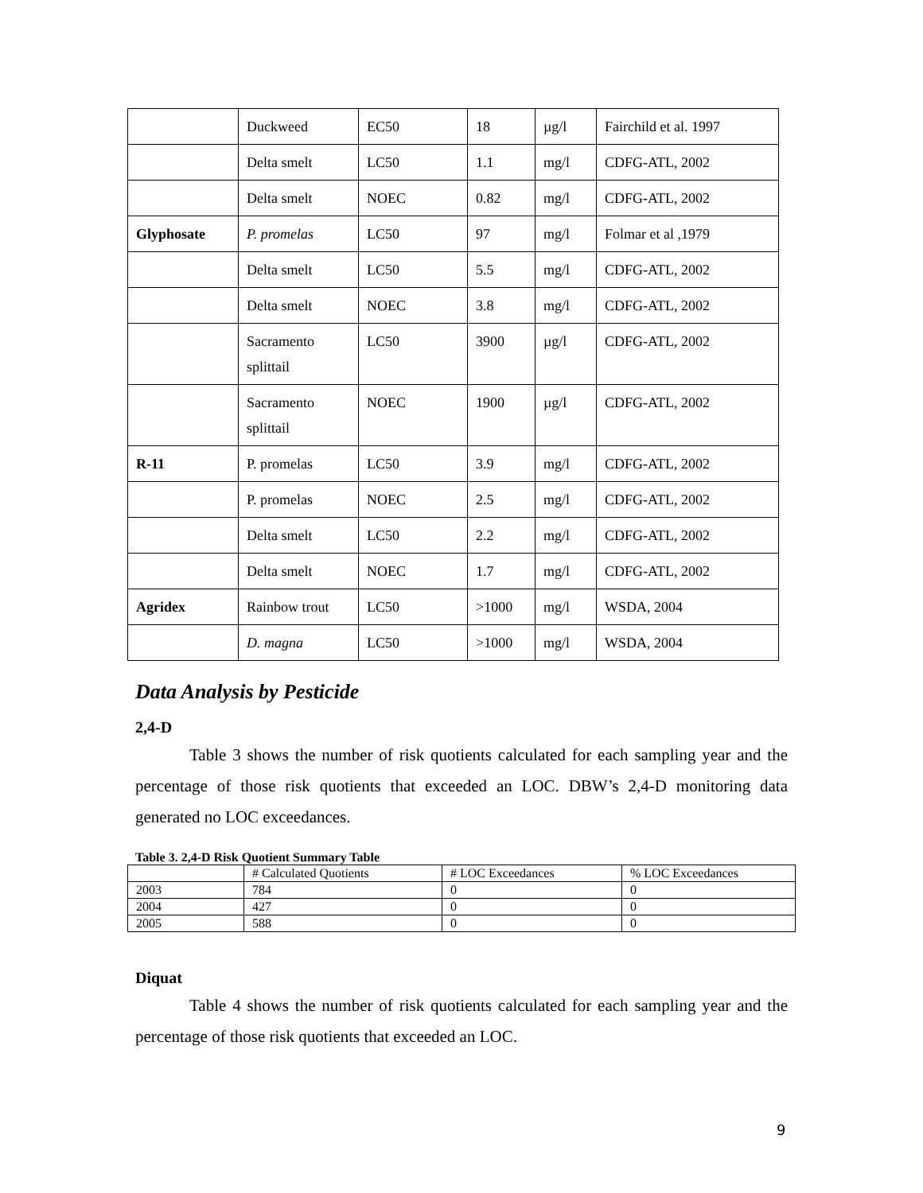| | Duckweed | EC50 | 18 | µg/l | Fairchild et al. 1997 |
| | Delta smelt | LC50 | 1.1 | mg/l | CDFG-ATL, 2002 |
| | Delta smelt | NOEC | 0.82 | mg/l | CDFG-ATL, 2002 |
| Glyphosate | P. promelas | LC50 | 97 | mg/l | Folmar et al ,1979 |
| | Delta smelt | LC50 | 5.5 | mg/l | CDFG-ATL, 2002 |
| | Delta smelt | NOEC | 3.8 | mg/l | CDFG-ATL, 2002 |
| | Sacramento splittail | LC50 | 3900 | µg/l | CDFG-ATL, 2002 |
| | Sacramento splittail | NOEC | 1900 | µg/l | CDFG-ATL, 2002 |
| R-11 | P. promelas | LC50 | 3.9 | mg/l | CDFG-ATL, 2002 |
| | P. promelas | NOEC | 2.5 | mg/l | CDFG-ATL, 2002 |
| | Delta smelt | LC50 | 2.2 | mg/l | CDFG-ATL, 2002 |
| | Delta smelt | NOEC | 1.7 | mg/l | CDFG-ATL, 2002 |
| Agridex | Rainbow trout | LC50 | >1000 | mg/l | WSDA, 2004 |
| | D. magna | LC50 | >1000 | mg/l | WSDA, 2004 |
Data Analysis by Pesticide
2,4-D
Table 3 shows the number of risk quotients calculated for each sampling year and the percentage of those risk quotients that exceeded an LOC. DBW’s 2,4-D monitoring data generated no LOC exceedances.
Table 3. 2,4-D Risk Quotient Summary Table
| | # Calculated Quotients | # LOC Exceedances | % LOC Exceedances |
| 2003 | 784 | 0 | 0 |
| 2004 | 427 | 0 | 0 |
| 2005 | 588 | 0 | 0 |
Diquat
Table 4 shows the number of risk quotients calculated for each sampling year and the percentage of those risk quotients that exceeded an LOC.
9